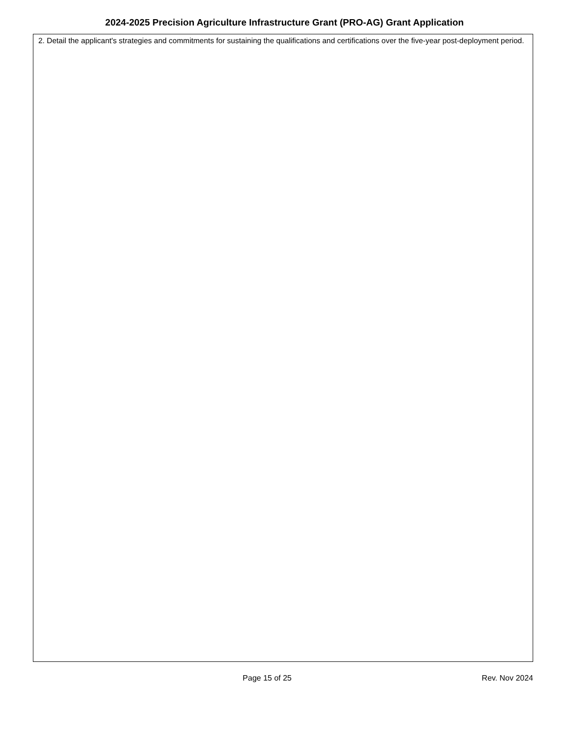2024-2025 Precision Agriculture Infrastructure Grant (PRO-AG) Grant Application
2. Detail the applicant's strategies and commitments for sustaining the qualifications and certifications over the five-year post-deployment period.
Page 15 of 25 Rev. Nov 2024